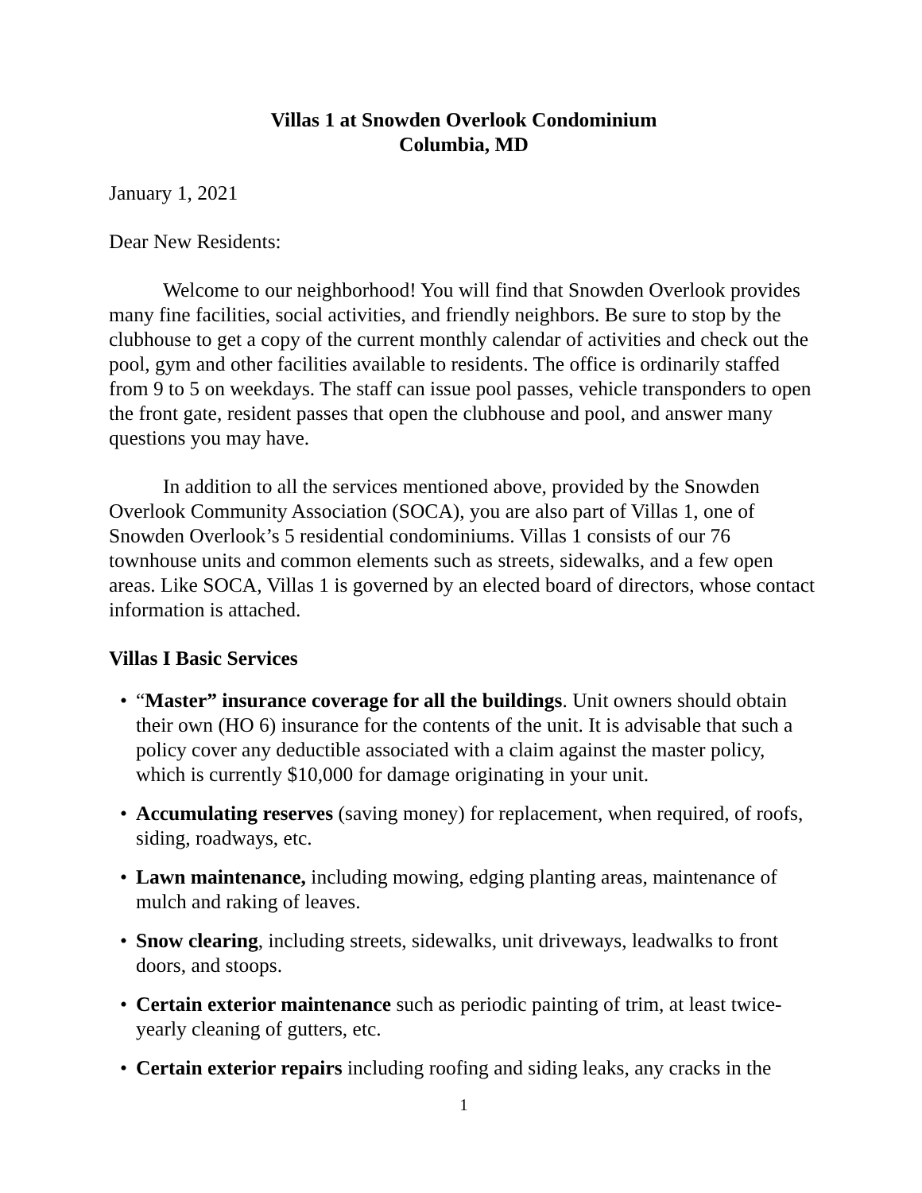Villas 1 at Snowden Overlook Condominium
Columbia, MD
January 1, 2021
Dear New Residents:
Welcome to our neighborhood! You will find that Snowden Overlook provides many fine facilities, social activities, and friendly neighbors. Be sure to stop by the clubhouse to get a copy of the current monthly calendar of activities and check out the pool, gym and other facilities available to residents. The office is ordinarily staffed from 9 to 5 on weekdays. The staff can issue pool passes, vehicle transponders to open the front gate, resident passes that open the clubhouse and pool, and answer many questions you may have.
In addition to all the services mentioned above, provided by the Snowden Overlook Community Association (SOCA), you are also part of Villas 1, one of Snowden Overlook’s 5 residential condominiums. Villas 1 consists of our 76 townhouse units and common elements such as streets, sidewalks, and a few open areas. Like SOCA, Villas 1 is governed by an elected board of directors, whose contact information is attached.
Villas I Basic Services
• “Master” insurance coverage for all the buildings. Unit owners should obtain their own (HO 6) insurance for the contents of the unit. It is advisable that such a policy cover any deductible associated with a claim against the master policy, which is currently $10,000 for damage originating in your unit.
• Accumulating reserves (saving money) for replacement, when required, of roofs, siding, roadways, etc.
• Lawn maintenance, including mowing, edging planting areas, maintenance of mulch and raking of leaves.
• Snow clearing, including streets, sidewalks, unit driveways, leadwalks to front doors, and stoops.
• Certain exterior maintenance such as periodic painting of trim, at least twice-yearly cleaning of gutters, etc.
• Certain exterior repairs including roofing and siding leaks, any cracks in the
1